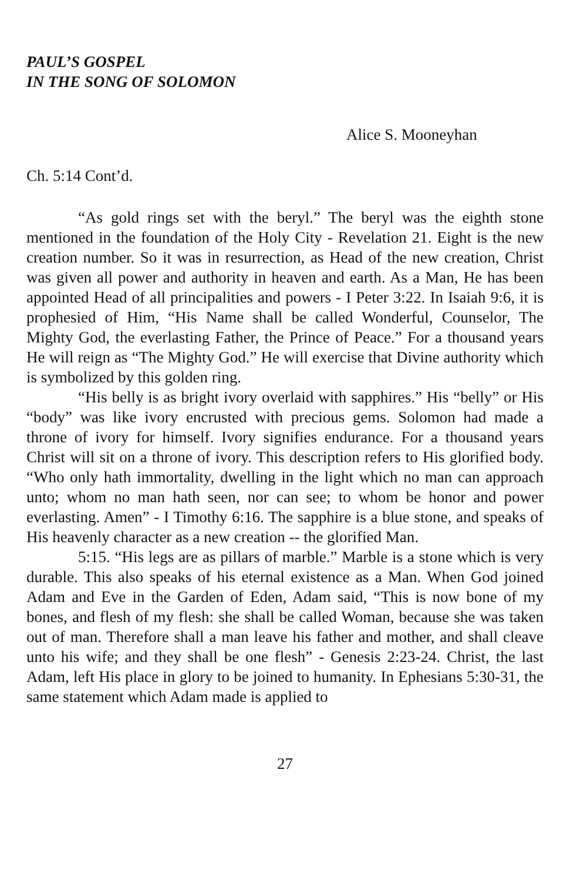PAUL’S GOSPEL
IN THE SONG OF SOLOMON
Alice S. Mooneyhan
Ch. 5:14 Cont’d.
“As gold rings set with the beryl.” The beryl was the eighth stone mentioned in the foundation of the Holy City - Revelation 21. Eight is the new creation number. So it was in resurrection, as Head of the new creation, Christ was given all power and authority in heaven and earth. As a Man, He has been appointed Head of all principalities and powers - I Peter 3:22. In Isaiah 9:6, it is prophesied of Him, “His Name shall be called Wonderful, Counselor, The Mighty God, the everlasting Father, the Prince of Peace.” For a thousand years He will reign as “The Mighty God.” He will exercise that Divine authority which is symbolized by this golden ring.
“His belly is as bright ivory overlaid with sapphires.” His “belly” or His “body” was like ivory encrusted with precious gems. Solomon had made a throne of ivory for himself. Ivory signifies endurance. For a thousand years Christ will sit on a throne of ivory. This description refers to His glorified body. “Who only hath immortality, dwelling in the light which no man can approach unto; whom no man hath seen, nor can see; to whom be honor and power everlasting. Amen” - I Timothy 6:16. The sapphire is a blue stone, and speaks of His heavenly character as a new creation -- the glorified Man.
5:15. “His legs are as pillars of marble.” Marble is a stone which is very durable. This also speaks of his eternal existence as a Man. When God joined Adam and Eve in the Garden of Eden, Adam said, “This is now bone of my bones, and flesh of my flesh: she shall be called Woman, because she was taken out of man. Therefore shall a man leave his father and mother, and shall cleave unto his wife; and they shall be one flesh” - Genesis 2:23-24. Christ, the last Adam, left His place in glory to be joined to humanity. In Ephesians 5:30-31, the same statement which Adam made is applied to
27